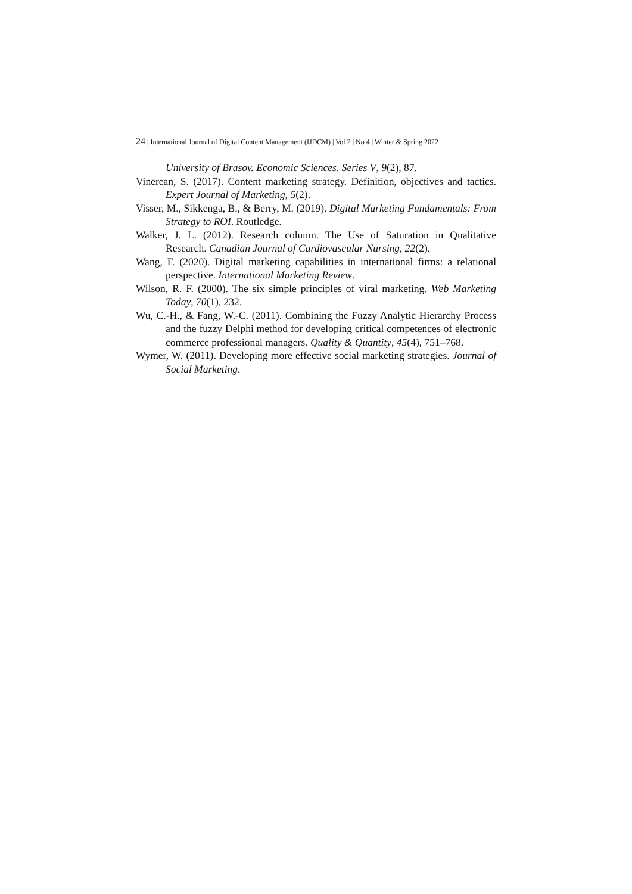24 | International Journal of Digital Content Management (IJDCM) | Vol 2 | No 4 | Winter & Spring 2022
University of Brasov. Economic Sciences. Series V, 9(2), 87.
Vinerean, S. (2017). Content marketing strategy. Definition, objectives and tactics. Expert Journal of Marketing, 5(2).
Visser, M., Sikkenga, B., & Berry, M. (2019). Digital Marketing Fundamentals: From Strategy to ROI. Routledge.
Walker, J. L. (2012). Research column. The Use of Saturation in Qualitative Research. Canadian Journal of Cardiovascular Nursing, 22(2).
Wang, F. (2020). Digital marketing capabilities in international firms: a relational perspective. International Marketing Review.
Wilson, R. F. (2000). The six simple principles of viral marketing. Web Marketing Today, 70(1), 232.
Wu, C.-H., & Fang, W.-C. (2011). Combining the Fuzzy Analytic Hierarchy Process and the fuzzy Delphi method for developing critical competences of electronic commerce professional managers. Quality & Quantity, 45(4), 751–768.
Wymer, W. (2011). Developing more effective social marketing strategies. Journal of Social Marketing.